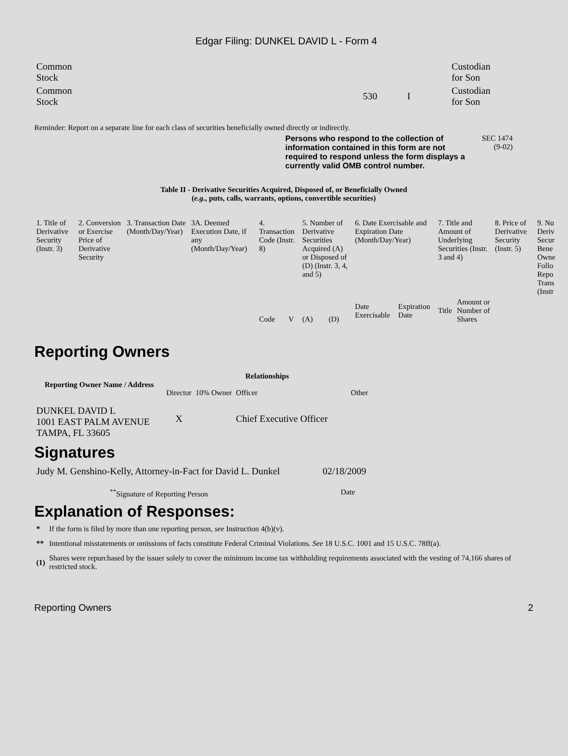Edgar Filing: DUNKEL DAVID L - Form 4
| Common Stock | | | Custodian for Son |
| Common Stock | 530 | I | Custodian for Son |
Reminder: Report on a separate line for each class of securities beneficially owned directly or indirectly.
Persons who respond to the collection of information contained in this form are not required to respond unless the form displays a currently valid OMB control number.
SEC 1474
(9-02)
Table II - Derivative Securities Acquired, Disposed of, or Beneficially Owned
(e.g., puts, calls, warrants, options, convertible securities)
| 1. Title of Derivative Security (Instr. 3) | 2. Conversion or Exercise Price of Derivative Security | 3. Transaction Date (Month/Day/Year) | 3A. Deemed Execution Date, if any (Month/Day/Year) | 4. Transaction Code (Instr. 8) | | 5. Number of Derivative Securities Acquired (A) or Disposed of (D) (Instr. 3, 4, and 5) | | 6. Date Exercisable and Expiration Date (Month/Day/Year) | | 7. Title and Amount of Underlying Securities (Instr. 3 and 4) | | 8. Price of Derivative Security (Instr. 5) | 9. Nu Deriv Secur Bene Owne Follo Repo Trans (Instr |
| | | | | Code | V | (A) | (D) | Date Exercisable | Expiration Date | Title | Amount or Number of Shares | | |
Reporting Owners
| Reporting Owner Name / Address | Relationships | | | |
| --- | --- | --- | --- | --- |
| | Director | 10% Owner | Officer | Other |
| DUNKEL DAVID L 1001 EAST PALM AVENUE TAMPA, FL 33605 | X | | Chief Executive Officer | |
Signatures
| Judy M. Genshino-Kelly, Attorney-in-Fact for David L. Dunkel | 02/18/2009 |
| <sup>**</sup> Signature of Reporting Person | Date |
Explanation of Responses:
| * | If the form is filed by more than one reporting person, see Instruction 4(b)(v). |
| ** | Intentional misstatements or omissions of facts constitute Federal Criminal Violations. See 18 U.S.C. 1001 and 15 U.S.C. 78ff(a). |
| (1) | Shares were repurchased by the issuer solely to cover the minimum income tax withholding requirements associated with the vesting of 74,166 shares of restricted stock. |
Reporting Owners 2